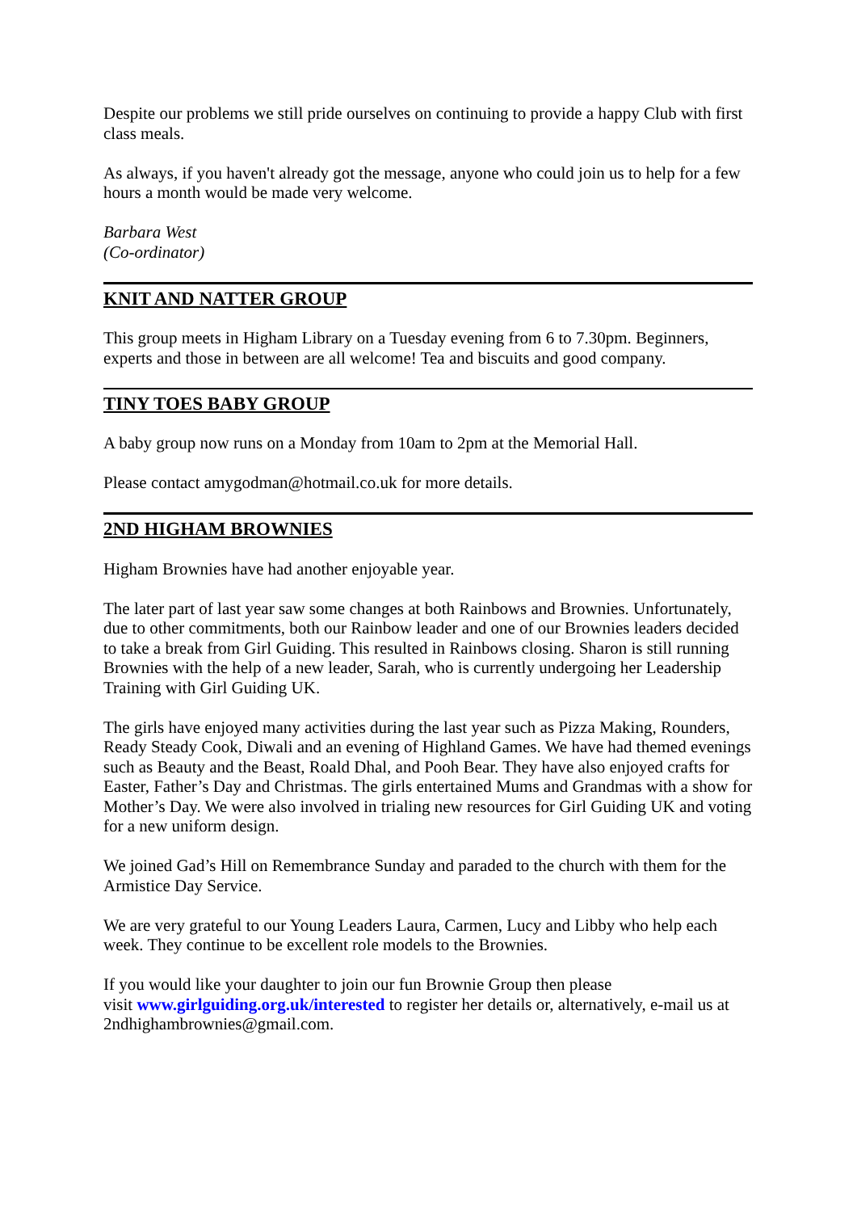Despite our problems we still pride ourselves on continuing to provide a happy Club with first class meals.
As always, if you haven't already got the message, anyone who could join us to help for a few hours a month would be made very welcome.
Barbara West
(Co-ordinator)
KNIT AND NATTER GROUP
This group meets in Higham Library on a Tuesday evening from 6 to 7.30pm. Beginners, experts and those in between are all welcome! Tea and biscuits and good company.
TINY TOES BABY GROUP
A baby group now runs on a Monday from 10am to 2pm at the Memorial Hall.
Please contact amygodman@hotmail.co.uk for more details.
2ND HIGHAM BROWNIES
Higham Brownies have had another enjoyable year.
The later part of last year saw some changes at both Rainbows and Brownies. Unfortunately, due to other commitments, both our Rainbow leader and one of our Brownies leaders decided to take a break from Girl Guiding. This resulted in Rainbows closing. Sharon is still running Brownies with the help of a new leader, Sarah, who is currently undergoing her Leadership Training with Girl Guiding UK.
The girls have enjoyed many activities during the last year such as Pizza Making, Rounders, Ready Steady Cook, Diwali and an evening of Highland Games. We have had themed evenings such as Beauty and the Beast, Roald Dhal, and Pooh Bear. They have also enjoyed crafts for Easter, Father’s Day and Christmas. The girls entertained Mums and Grandmas with a show for Mother’s Day. We were also involved in trialing new resources for Girl Guiding UK and voting for a new uniform design.
We joined Gad’s Hill on Remembrance Sunday and paraded to the church with them for the Armistice Day Service.
We are very grateful to our Young Leaders Laura, Carmen, Lucy and Libby who help each week. They continue to be excellent role models to the Brownies.
If you would like your daughter to join our fun Brownie Group then please
visit www.girlguiding.org.uk/interested to register her details or, alternatively, e-mail us at 2ndhighambrownies@gmail.com.